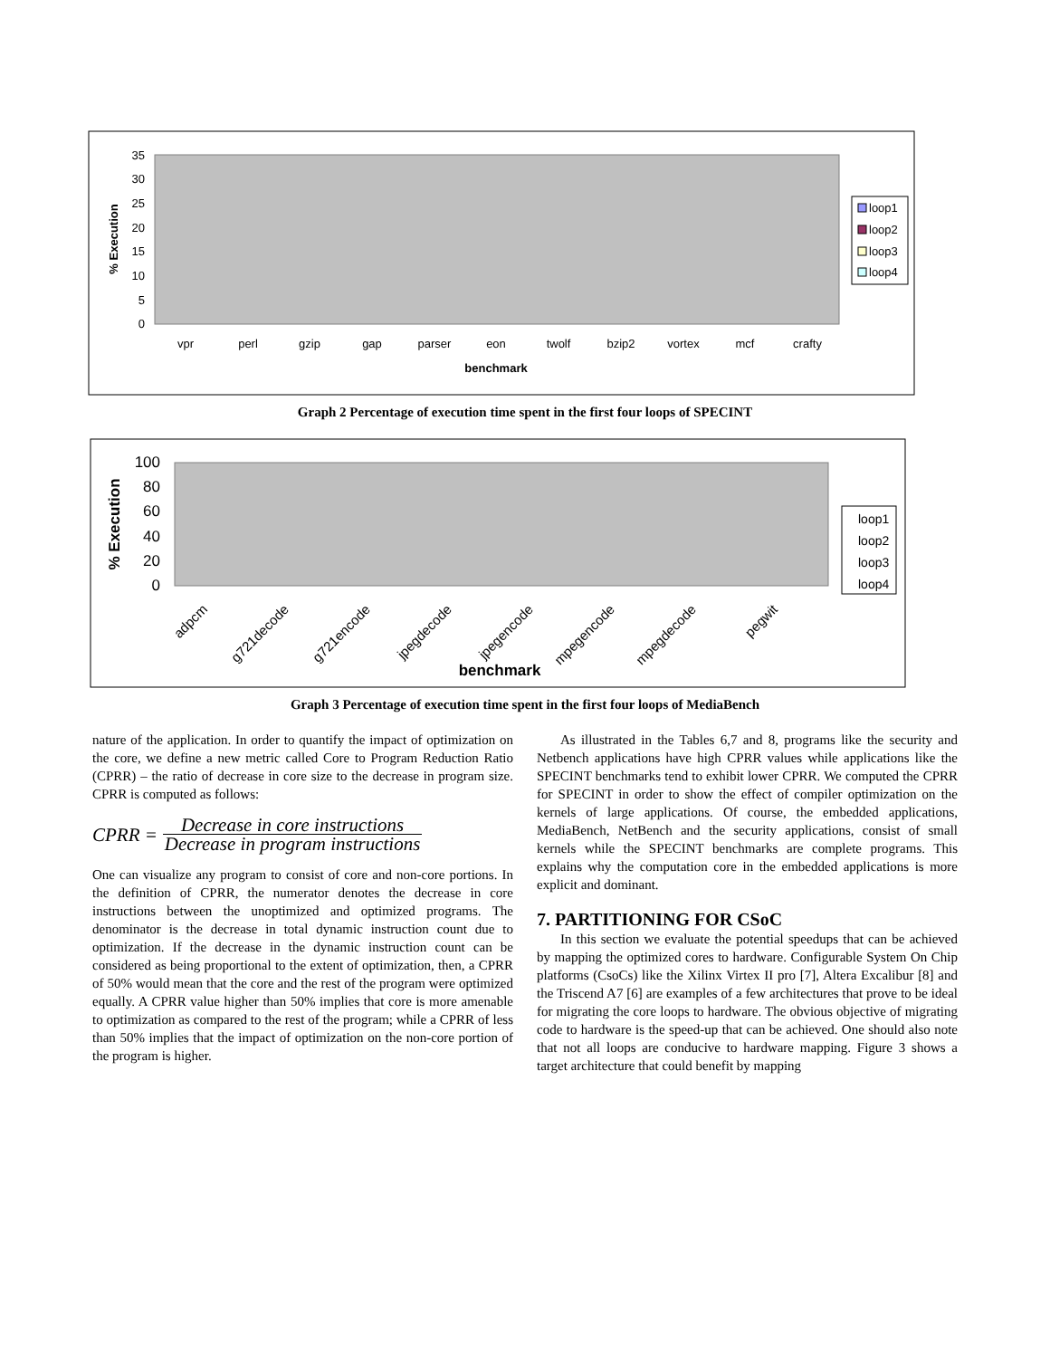35
30
25
20
15
10
5
0
% Execution
vpr
perl
gzip
gap
parser
eon
twolf
bzip2
vortex
mcf
crafty
benchmark
loop1
loop2
loop3
loop4
Graph 2 Percentage of execution time spent in the first four loops of SPECINT
100
80
60
40
20
0
% Execution
adpcm
g721decode
g721encode
jpegdecode
jpegencode
mpegencode
mpegdecode
pegwit
benchmark
loop1
loop2
loop3
loop4
Graph 3 Percentage of execution time spent in the first four loops of MediaBench
nature of the application. In order to quantify the impact of optimization on the core, we define a new metric called Core to Program Reduction Ratio (CPRR) – the ratio of decrease in core size to the decrease in program size. CPRR is computed as follows:
CPRR =
Decrease in core instructions
Decrease in program instructions
One can visualize any program to consist of core and non-core portions. In the definition of CPRR, the numerator denotes the decrease in core instructions between the unoptimized and optimized programs. The denominator is the decrease in total dynamic instruction count due to optimization. If the decrease in the dynamic instruction count can be considered as being proportional to the extent of optimization, then, a CPRR of 50% would mean that the core and the rest of the program were optimized equally. A CPRR value higher than 50% implies that core is more amenable to optimization as compared to the rest of the program; while a CPRR of less than 50% implies that the impact of optimization on the non-core portion of the program is higher.
As illustrated in the Tables 6,7 and 8, programs like the security and Netbench applications have high CPRR values while applications like the SPECINT benchmarks tend to exhibit lower CPRR. We computed the CPRR for SPECINT in order to show the effect of compiler optimization on the kernels of large applications. Of course, the embedded applications, MediaBench, NetBench and the security applications, consist of small kernels while the SPECINT benchmarks are complete programs. This explains why the computation core in the embedded applications is more explicit and dominant.
7. PARTITIONING FOR CSoC
In this section we evaluate the potential speedups that can be achieved by mapping the optimized cores to hardware. Configurable System On Chip platforms (CsoCs) like the Xilinx Virtex II pro [7], Altera Excalibur [8] and the Triscend A7 [6] are examples of a few architectures that prove to be ideal for migrating the core loops to hardware. The obvious objective of migrating code to hardware is the speed-up that can be achieved. One should also note that not all loops are conducive to hardware mapping. Figure 3 shows a target architecture that could benefit by mapping